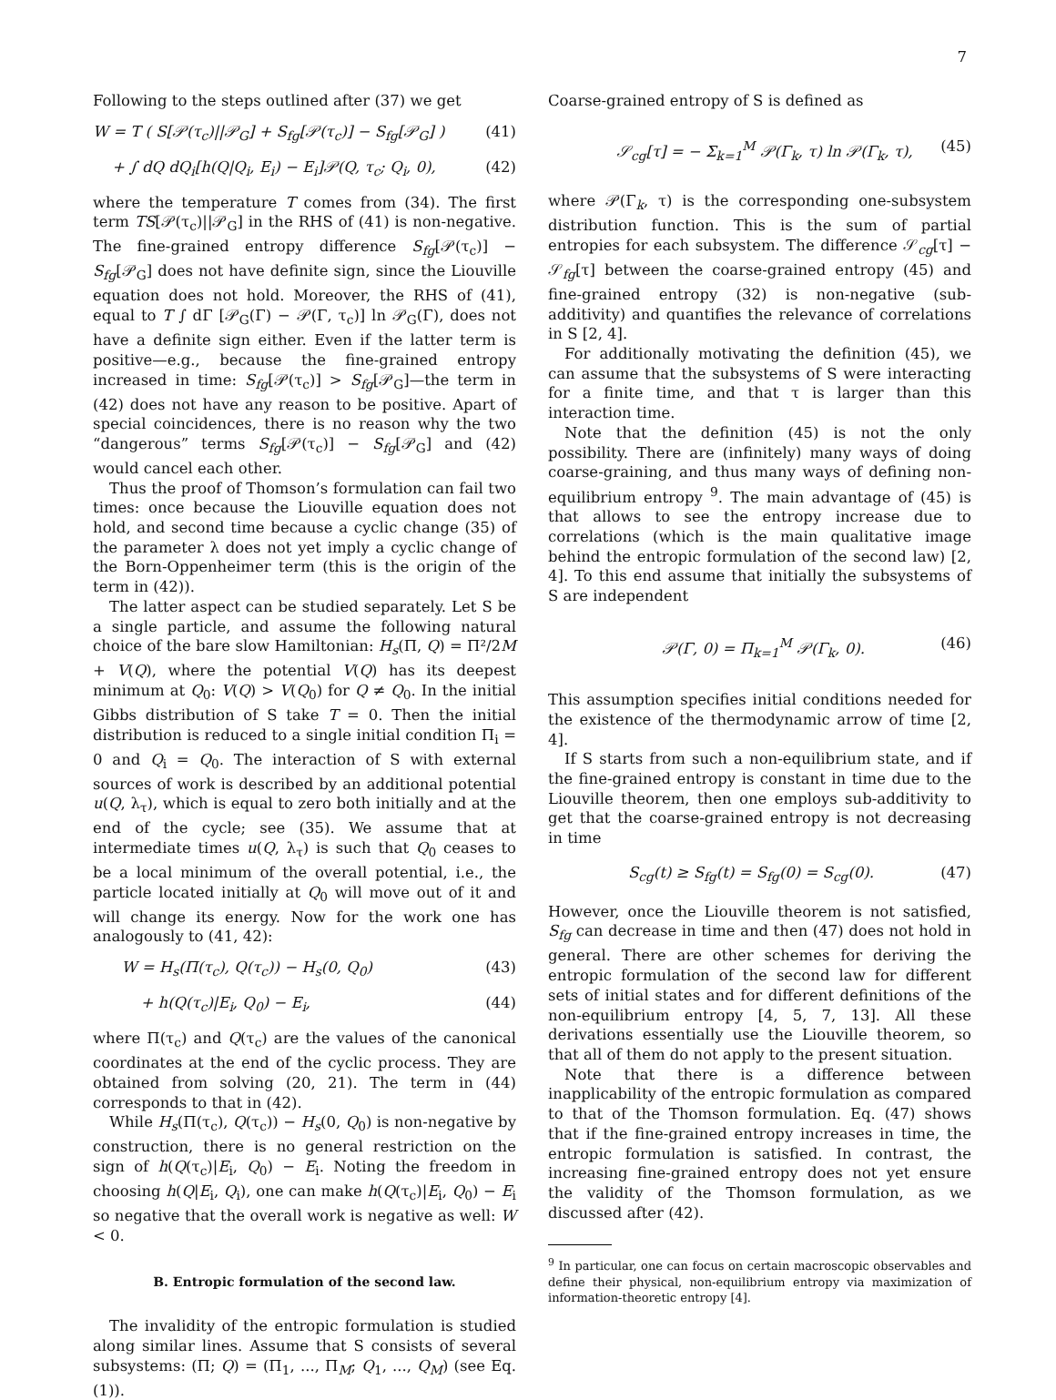7
Following to the steps outlined after (37) we get
W = T ( S[𝒫(τ<sub>c</sub>)||𝒫<sub>G</sub>] + S<sub>fg</sub>[𝒫(τ<sub>c</sub>)] − S<sub>fg</sub>[𝒫<sub>G</sub>] ) (41)
+ ∫ dQ dQ<sub>i</sub>[h(Q|Q<sub>i</sub>, E<sub>i</sub>) − E<sub>i</sub>]𝒫(Q, τ<sub>c</sub>; Q<sub>i</sub>, 0), (42)
where the temperature T comes from (34). The first term TS[𝒫(τ<sub>c</sub>)||𝒫<sub>G</sub>] in the RHS of (41) is non-negative. The fine-grained entropy difference S<sub>fg</sub>[𝒫(τ<sub>c</sub>)] − S<sub>fg</sub>[𝒫<sub>G</sub>] does not have definite sign, since the Liouville equation does not hold. Moreover, the RHS of (41), equal to T ∫ dΓ [𝒫<sub>G</sub>(Γ) − 𝒫(Γ, τ<sub>c</sub>)] ln 𝒫<sub>G</sub>(Γ), does not have a definite sign either. Even if the latter term is positive—e.g., because the fine-grained entropy increased in time: S<sub>fg</sub>[𝒫(τ<sub>c</sub>)] > S<sub>fg</sub>[𝒫<sub>G</sub>]—the term in (42) does not have any reason to be positive. Apart of special coincidences, there is no reason why the two “dangerous” terms S<sub>fg</sub>[𝒫(τ<sub>c</sub>)] − S<sub>fg</sub>[𝒫<sub>G</sub>] and (42) would cancel each other.
Thus the proof of Thomson’s formulation can fail two times: once because the Liouville equation does not hold, and second time because a cyclic change (35) of the parameter λ does not yet imply a cyclic change of the Born-Oppenheimer term (this is the origin of the term in (42)).
The latter aspect can be studied separately. Let S be a single particle, and assume the following natural choice of the bare slow Hamiltonian: H<sub>s</sub>(Π, Q) = Π²/2M + V(Q), where the potential V(Q) has its deepest minimum at Q<sub>0</sub>: V(Q) > V(Q<sub>0</sub>) for Q ≠ Q<sub>0</sub>. In the initial Gibbs distribution of S take T = 0. Then the initial distribution is reduced to a single initial condition Π<sub>i</sub> = 0 and Q<sub>i</sub> = Q<sub>0</sub>. The interaction of S with external sources of work is described by an additional potential u(Q, λ<sub>τ</sub>), which is equal to zero both initially and at the end of the cycle; see (35). We assume that at intermediate times u(Q, λ<sub>τ</sub>) is such that Q<sub>0</sub> ceases to be a local minimum of the overall potential, i.e., the particle located initially at Q<sub>0</sub> will move out of it and will change its energy. Now for the work one has analogously to (41, 42):
W = H<sub>s</sub>(Π(τ<sub>c</sub>), Q(τ<sub>c</sub>)) − H<sub>s</sub>(0, Q<sub>0</sub>) (43)
+ h(Q(τ<sub>c</sub>)|E<sub>i</sub>, Q<sub>0</sub>) − E<sub>i</sub>, (44)
where Π(τ<sub>c</sub>) and Q(τ<sub>c</sub>) are the values of the canonical coordinates at the end of the cyclic process. They are obtained from solving (20, 21). The term in (44) corresponds to that in (42).
While H<sub>s</sub>(Π(τ<sub>c</sub>), Q(τ<sub>c</sub>)) − H<sub>s</sub>(0, Q<sub>0</sub>) is non-negative by construction, there is no general restriction on the sign of h(Q(τ<sub>c</sub>)|E<sub>i</sub>, Q<sub>0</sub>) − E<sub>i</sub>. Noting the freedom in choosing h(Q|E<sub>i</sub>, Q<sub>i</sub>), one can make h(Q(τ<sub>c</sub>)|E<sub>i</sub>, Q<sub>0</sub>) − E<sub>i</sub> so negative that the overall work is negative as well: W < 0.
B. Entropic formulation of the second law.
The invalidity of the entropic formulation is studied along similar lines. Assume that S consists of several subsystems: (Π; Q) = (Π<sub>1</sub>, ..., Π<sub>M</sub>; Q<sub>1</sub>, ..., Q<sub>M</sub>) (see Eq. (1)).
Coarse-grained entropy of S is defined as
𝒮<sub>cg</sub>[τ] = − Σ<sub>k=1</sub><sup>M</sup> 𝒫(Γ<sub>k</sub>, τ) ln 𝒫(Γ<sub>k</sub>, τ), (45)
where 𝒫(Γ<sub>k</sub>, τ) is the corresponding one-subsystem distribution function. This is the sum of partial entropies for each subsystem. The difference 𝒮<sub>cg</sub>[τ] − 𝒮<sub>fg</sub>[τ] between the coarse-grained entropy (45) and fine-grained entropy (32) is non-negative (sub-additivity) and quantifies the relevance of correlations in S [2, 4].
For additionally motivating the definition (45), we can assume that the subsystems of S were interacting for a finite time, and that τ is larger than this interaction time.
Note that the definition (45) is not the only possibility. There are (infinitely) many ways of doing coarse-graining, and thus many ways of defining non-equilibrium entropy <sup>9</sup>. The main advantage of (45) is that allows to see the entropy increase due to correlations (which is the main qualitative image behind the entropic formulation of the second law) [2, 4]. To this end assume that initially the subsystems of S are independent
𝒫(Γ, 0) = Π<sub>k=1</sub><sup>M</sup> 𝒫(Γ<sub>k</sub>, 0). (46)
This assumption specifies initial conditions needed for the existence of the thermodynamic arrow of time [2, 4].
If S starts from such a non-equilibrium state, and if the fine-grained entropy is constant in time due to the Liouville theorem, then one employs sub-additivity to get that the coarse-grained entropy is not decreasing in time
S<sub>cg</sub>(t) ≥ S<sub>fg</sub>(t) = S<sub>fg</sub>(0) = S<sub>cg</sub>(0). (47)
However, once the Liouville theorem is not satisfied, S<sub>fg</sub> can decrease in time and then (47) does not hold in general. There are other schemes for deriving the entropic formulation of the second law for different sets of initial states and for different definitions of the non-equilibrium entropy [4, 5, 7, 13]. All these derivations essentially use the Liouville theorem, so that all of them do not apply to the present situation.
Note that there is a difference between inapplicability of the entropic formulation as compared to that of the Thomson formulation. Eq. (47) shows that if the fine-grained entropy increases in time, the entropic formulation is satisfied. In contrast, the increasing fine-grained entropy does not yet ensure the validity of the Thomson formulation, as we discussed after (42).
<sup>9</sup> In particular, one can focus on certain macroscopic observables and define their physical, non-equilibrium entropy via maximization of information-theoretic entropy [4].